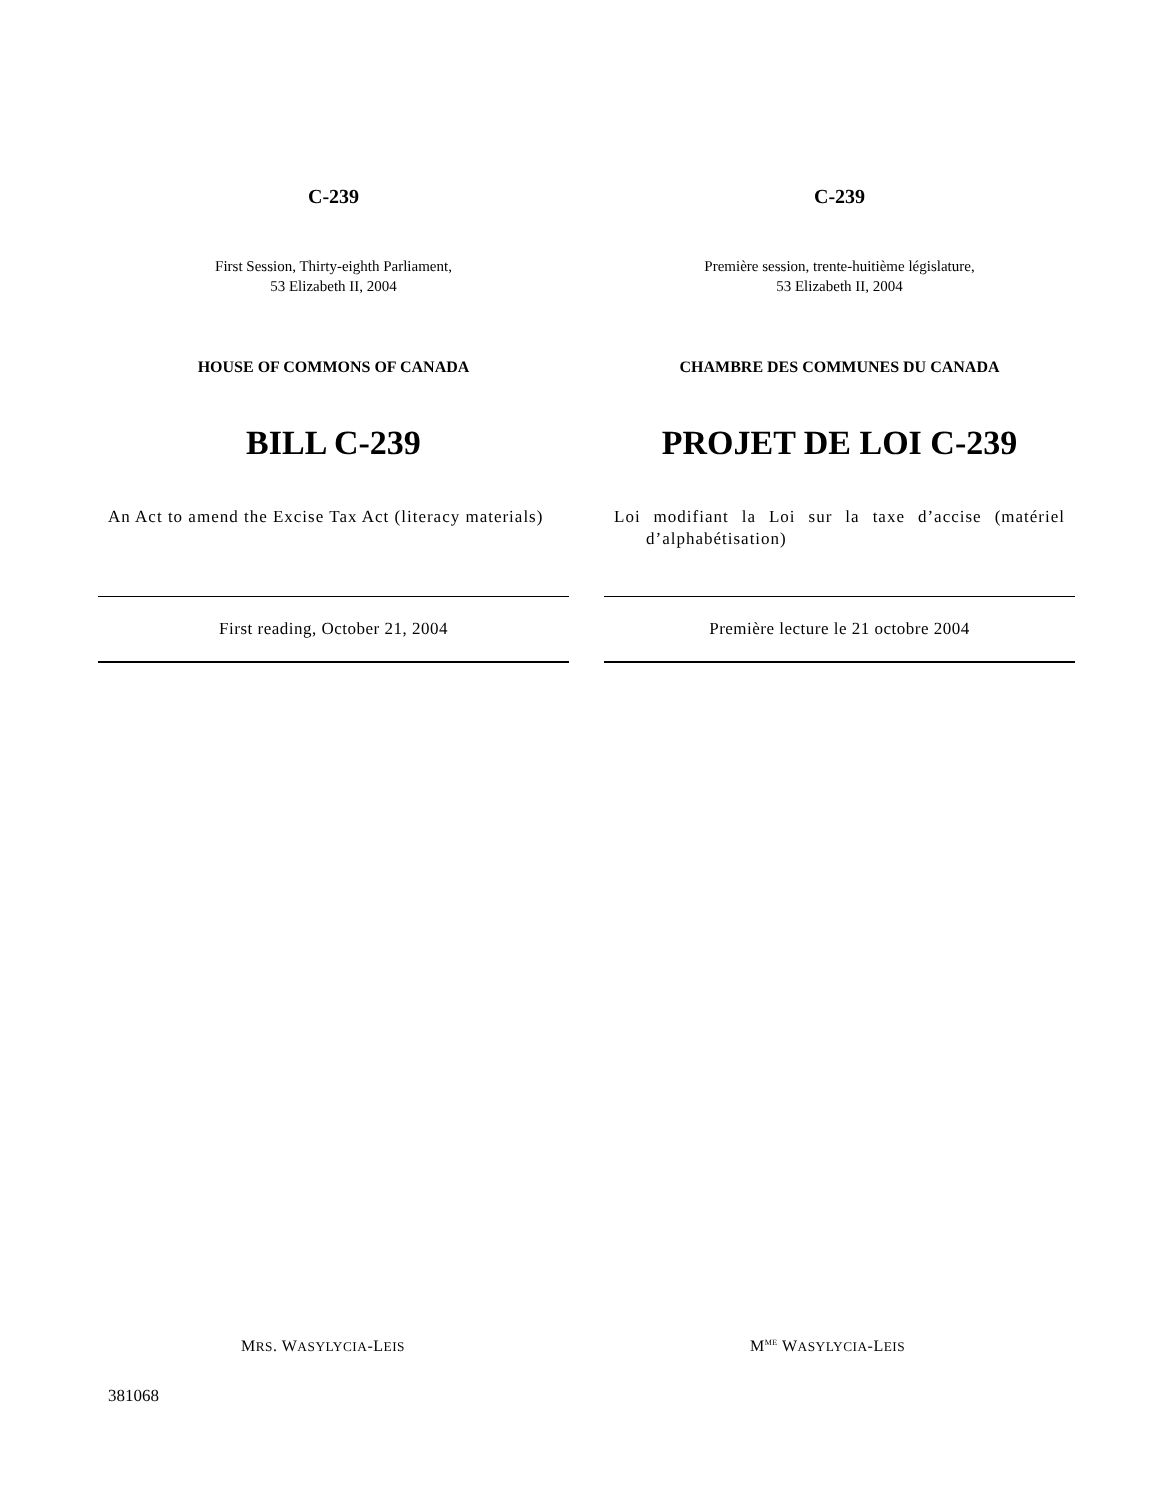C-239
First Session, Thirty-eighth Parliament,
53 Elizabeth II, 2004
HOUSE OF COMMONS OF CANADA
BILL C-239
An Act to amend the Excise Tax Act (literacy materials)
First reading, October 21, 2004
C-239
Première session, trente-huitième législature,
53 Elizabeth II, 2004
CHAMBRE DES COMMUNES DU CANADA
PROJET DE LOI C-239
Loi modifiant la Loi sur la taxe d’accise (matériel d’alphabétisation)
Première lecture le 21 octobre 2004
MRS. WASYLYCIA-LEIS M<sup>ME</sup> WASYLYCIA-LEIS
381068